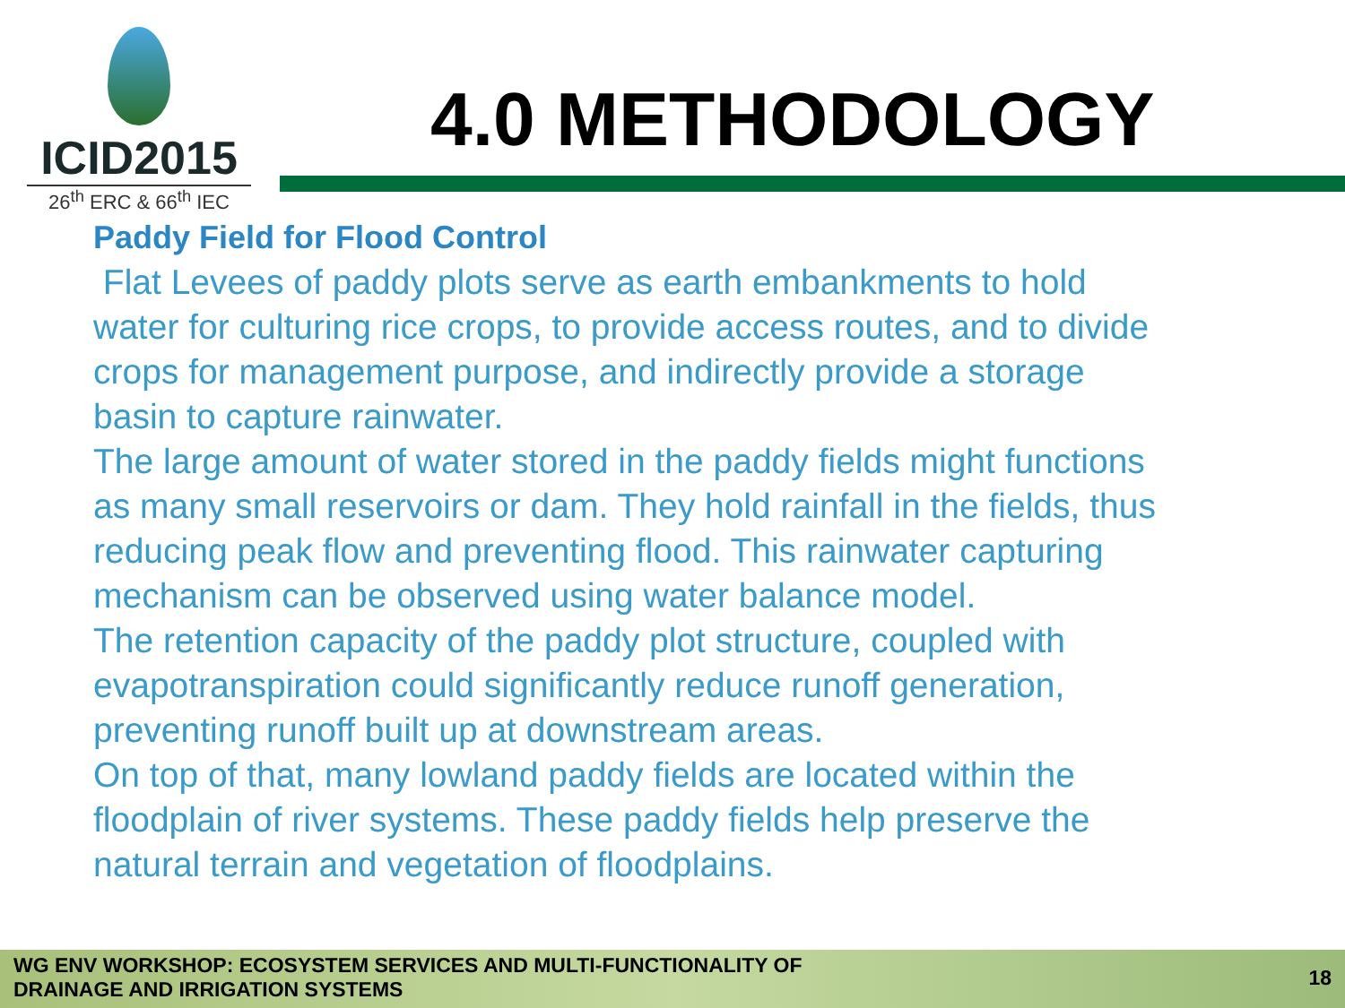ICID2015
26<sup>th</sup> ERC & 66<sup>th</sup> IEC
4.0 METHODOLOGY
Paddy Field for Flood Control
Flat Levees of paddy plots serve as earth embankments to hold water for culturing rice crops, to provide access routes, and to divide crops for management purpose, and indirectly provide a storage basin to capture rainwater.
The large amount of water stored in the paddy fields might functions as many small reservoirs or dam. They hold rainfall in the fields, thus reducing peak flow and preventing flood. This rainwater capturing mechanism can be observed using water balance model.
The retention capacity of the paddy plot structure, coupled with evapotranspiration could significantly reduce runoff generation, preventing runoff built up at downstream areas.
On top of that, many lowland paddy fields are located within the floodplain of river systems. These paddy fields help preserve the natural terrain and vegetation of floodplains.
WG ENV WORKSHOP: ECOSYSTEM SERVICES AND MULTI-FUNCTIONALITY OF
DRAINAGE AND IRRIGATION SYSTEMS
18